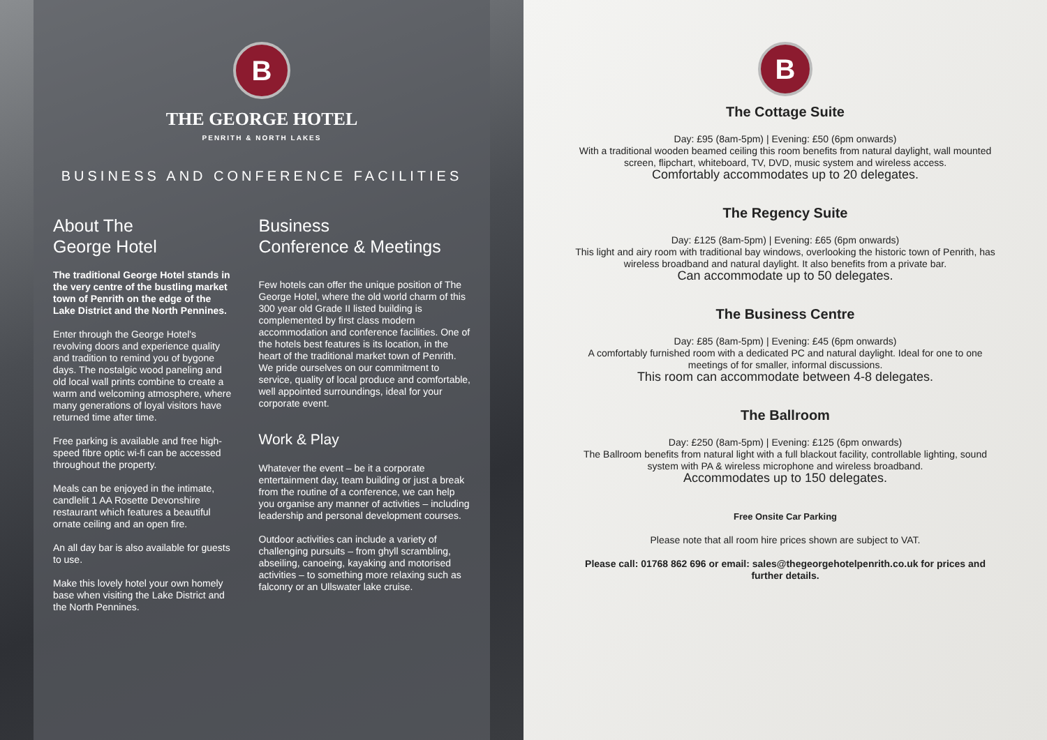B
THE GEORGE HOTEL
PENRITH & NORTH LAKES
BUSINESS AND CONFERENCE FACILITIES
About The
George Hotel
The traditional George Hotel stands in the very centre of the bustling market town of Penrith on the edge of the Lake District and the North Pennines.
Enter through the George Hotel's revolving doors and experience quality and tradition to remind you of bygone days. The nostalgic wood paneling and old local wall prints combine to create a warm and welcoming atmosphere, where many generations of loyal visitors have returned time after time.
Free parking is available and free high-speed fibre optic wi-fi can be accessed throughout the property.
Meals can be enjoyed in the intimate, candlelit 1 AA Rosette Devonshire restaurant which features a beautiful ornate ceiling and an open fire.
An all day bar is also available for guests to use.
Make this lovely hotel your own homely base when visiting the Lake District and the North Pennines.
Business
Conference & Meetings
Few hotels can offer the unique position of The George Hotel, where the old world charm of this 300 year old Grade II listed building is complemented by first class modern accommodation and conference facilities. One of the hotels best features is its location, in the heart of the traditional market town of Penrith. We pride ourselves on our commitment to service, quality of local produce and comfortable, well appointed surroundings, ideal for your corporate event.
Work & Play
Whatever the event – be it a corporate entertainment day, team building or just a break from the routine of a conference, we can help you organise any manner of activities – including leadership and personal development courses.
Outdoor activities can include a variety of challenging pursuits – from ghyll scrambling, abseiling, canoeing, kayaking and motorised activities – to something more relaxing such as falconry or an Ullswater lake cruise.
B
The Cottage Suite
Day: £95 (8am-5pm) | Evening: £50 (6pm onwards)
With a traditional wooden beamed ceiling this room benefits from natural daylight, wall mounted screen, flipchart, whiteboard, TV, DVD, music system and wireless access.
Comfortably accommodates up to 20 delegates.
The Regency Suite
Day: £125 (8am-5pm) | Evening: £65 (6pm onwards)
This light and airy room with traditional bay windows, overlooking the historic town of Penrith, has wireless broadband and natural daylight. It also benefits from a private bar.
Can accommodate up to 50 delegates.
The Business Centre
Day: £85 (8am-5pm) | Evening: £45 (6pm onwards)
A comfortably furnished room with a dedicated PC and natural daylight. Ideal for one to one meetings of for smaller, informal discussions.
This room can accommodate between 4-8 delegates.
The Ballroom
Day: £250 (8am-5pm) | Evening: £125 (6pm onwards)
The Ballroom benefits from natural light with a full blackout facility, controllable lighting, sound system with PA & wireless microphone and wireless broadband.
Accommodates up to 150 delegates.
Free Onsite Car Parking
Please note that all room hire prices shown are subject to VAT.
Please call: 01768 862 696 or email: sales@thegeorgehotelpenrith.co.uk for prices and further details.